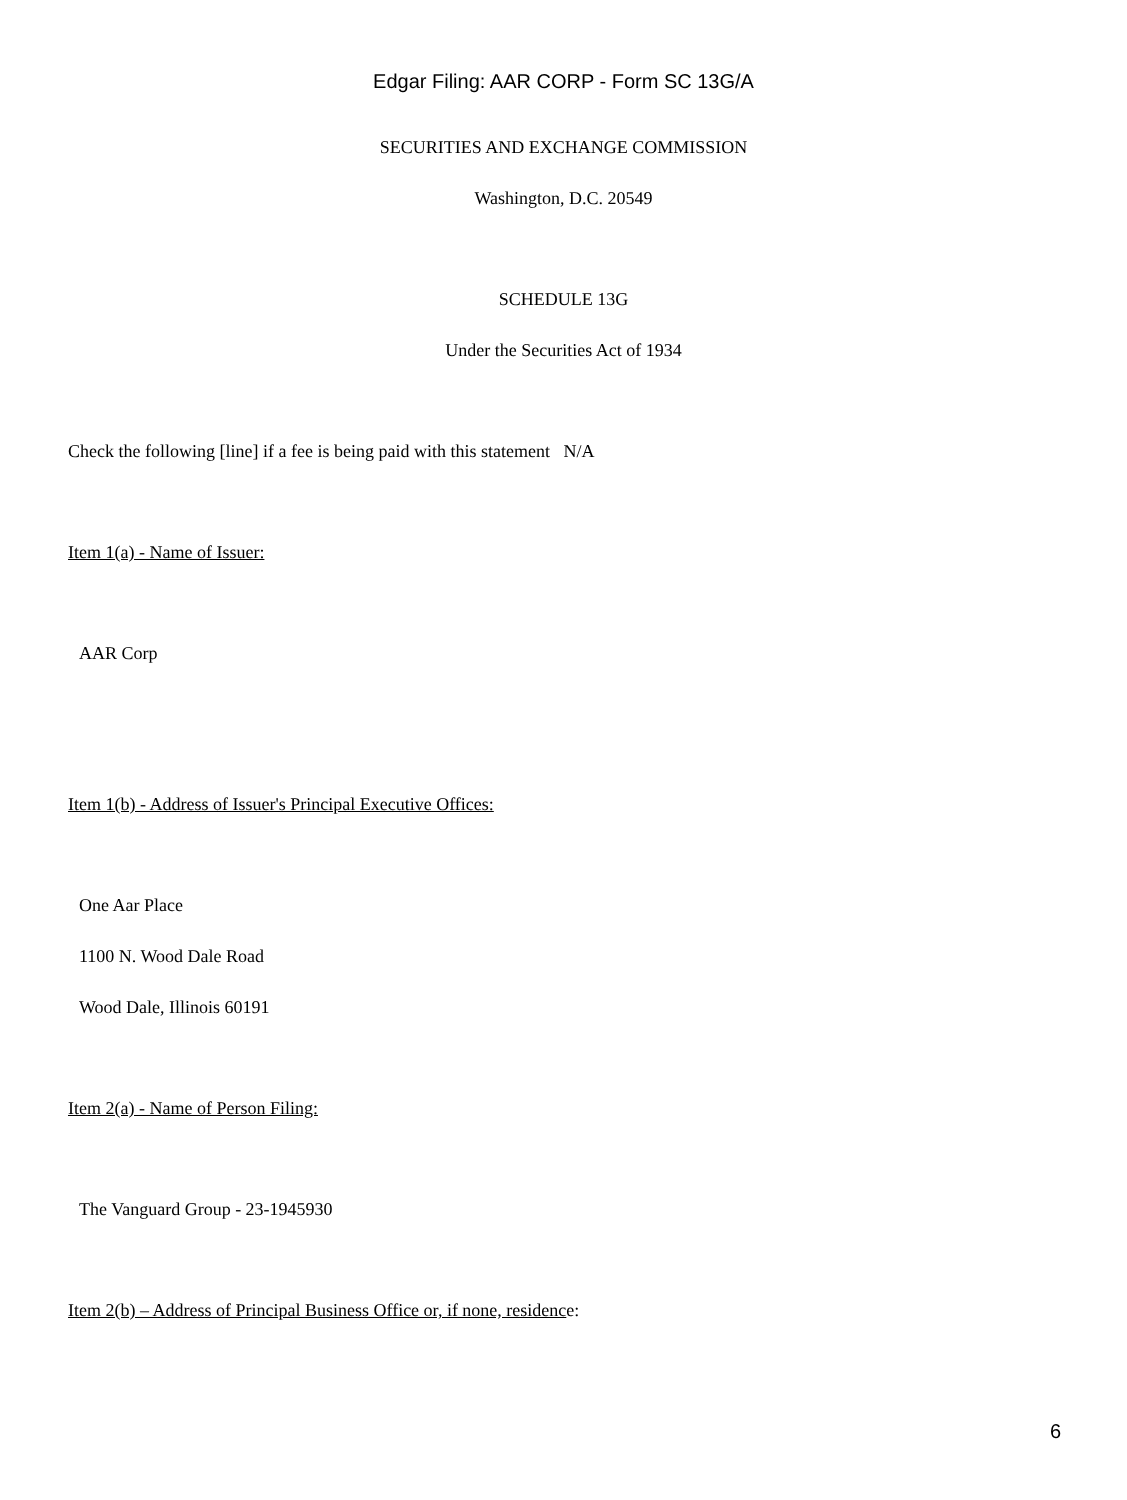Edgar Filing: AAR CORP - Form SC 13G/A
SECURITIES AND EXCHANGE COMMISSION
Washington, D.C. 20549
SCHEDULE 13G
Under the Securities Act of 1934
Check the following [line] if a fee is being paid with this statement N/A
Item 1(a) - Name of Issuer:
AAR Corp
Item 1(b) - Address of Issuer's Principal Executive Offices:
One Aar Place
1100 N. Wood Dale Road
Wood Dale, Illinois 60191
Item 2(a) - Name of Person Filing:
The Vanguard Group - 23-1945930
Item 2(b) – Address of Principal Business Office or, if none, residence:
6